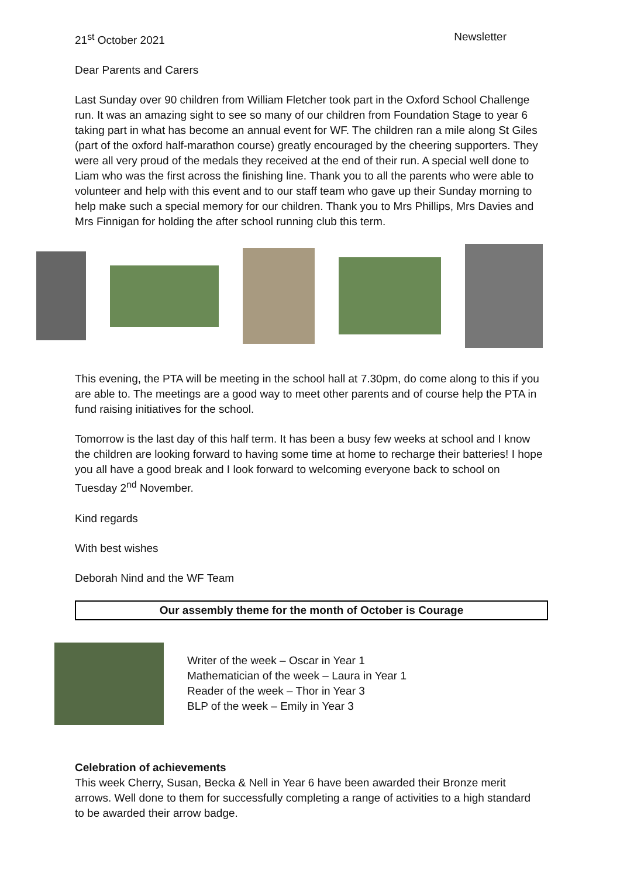21<sup>st</sup> October 2021 Newsletter
Dear Parents and Carers
Last Sunday over 90 children from William Fletcher took part in the Oxford School Challenge run. It was an amazing sight to see so many of our children from Foundation Stage to year 6 taking part in what has become an annual event for WF. The children ran a mile along St Giles (part of the oxford half-marathon course) greatly encouraged by the cheering supporters. They were all very proud of the medals they received at the end of their run. A special well done to Liam who was the first across the finishing line. Thank you to all the parents who were able to volunteer and help with this event and to our staff team who gave up their Sunday morning to help make such a special memory for our children. Thank you to Mrs Phillips, Mrs Davies and Mrs Finnigan for holding the after school running club this term.
This evening, the PTA will be meeting in the school hall at 7.30pm, do come along to this if you are able to. The meetings are a good way to meet other parents and of course help the PTA in fund raising initiatives for the school.
Tomorrow is the last day of this half term. It has been a busy few weeks at school and I know the children are looking forward to having some time at home to recharge their batteries! I hope you all have a good break and I look forward to welcoming everyone back to school on Tuesday 2<sup>nd</sup> November.
Kind regards
With best wishes
Deborah Nind and the WF Team
Our assembly theme for the month of October is Courage
Writer of the week – Oscar in Year 1
Mathematician of the week – Laura in Year 1
Reader of the week – Thor in Year 3
BLP of the week – Emily in Year 3
Celebration of achievements
This week Cherry, Susan, Becka & Nell in Year 6 have been awarded their Bronze merit arrows. Well done to them for successfully completing a range of activities to a high standard to be awarded their arrow badge.